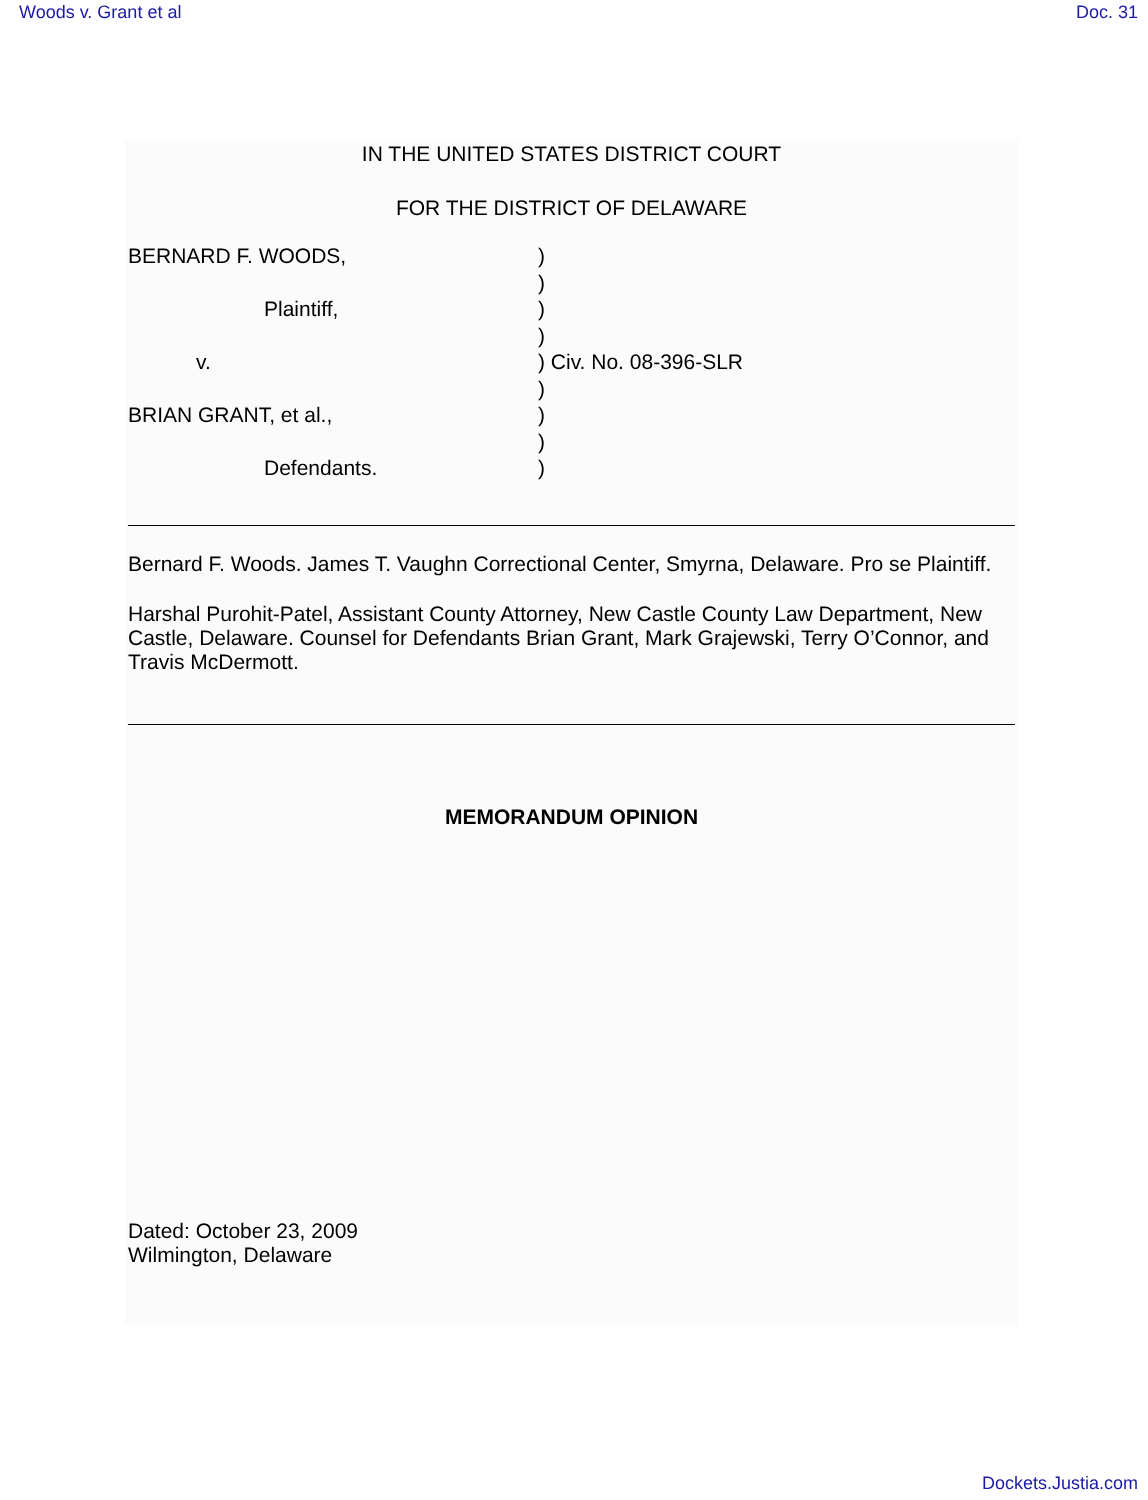Woods v. Grant et al Doc. 31
IN THE UNITED STATES DISTRICT COURT
FOR THE DISTRICT OF DELAWARE
| BERNARD F. WOODS, | ) |
| | ) |
| Plaintiff, | ) |
| | ) |
| v. | ) Civ. No. 08-396-SLR |
| | ) |
| BRIAN GRANT, et al., | ) |
| | ) |
| Defendants. | ) |
Bernard F. Woods. James T. Vaughn Correctional Center, Smyrna, Delaware. Pro se Plaintiff.
Harshal Purohit-Patel, Assistant County Attorney, New Castle County Law Department, New Castle, Delaware. Counsel for Defendants Brian Grant, Mark Grajewski, Terry O’Connor, and Travis McDermott.
MEMORANDUM OPINION
Dated: October 23, 2009
Wilmington, Delaware
Dockets.Justia.com